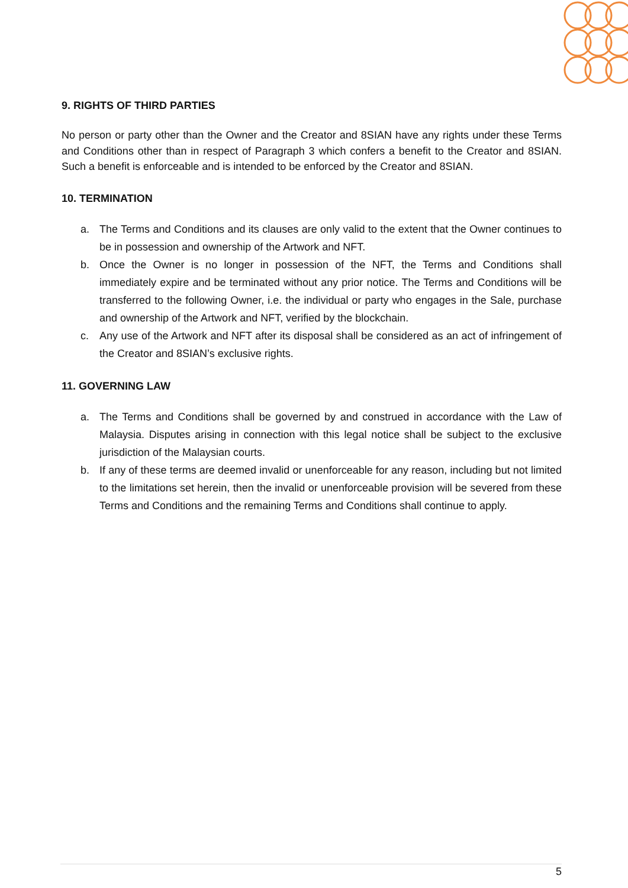9. RIGHTS OF THIRD PARTIES
No person or party other than the Owner and the Creator and 8SIAN have any rights under these Terms and Conditions other than in respect of Paragraph 3 which confers a benefit to the Creator and 8SIAN. Such a benefit is enforceable and is intended to be enforced by the Creator and 8SIAN.
10. TERMINATION
a. The Terms and Conditions and its clauses are only valid to the extent that the Owner continues to be in possession and ownership of the Artwork and NFT.
b. Once the Owner is no longer in possession of the NFT, the Terms and Conditions shall immediately expire and be terminated without any prior notice. The Terms and Conditions will be transferred to the following Owner, i.e. the individual or party who engages in the Sale, purchase and ownership of the Artwork and NFT, verified by the blockchain.
c. Any use of the Artwork and NFT after its disposal shall be considered as an act of infringement of the Creator and 8SIAN’s exclusive rights.
11. GOVERNING LAW
a. The Terms and Conditions shall be governed by and construed in accordance with the Law of Malaysia. Disputes arising in connection with this legal notice shall be subject to the exclusive jurisdiction of the Malaysian courts.
b. If any of these terms are deemed invalid or unenforceable for any reason, including but not limited to the limitations set herein, then the invalid or unenforceable provision will be severed from these Terms and Conditions and the remaining Terms and Conditions shall continue to apply.
5